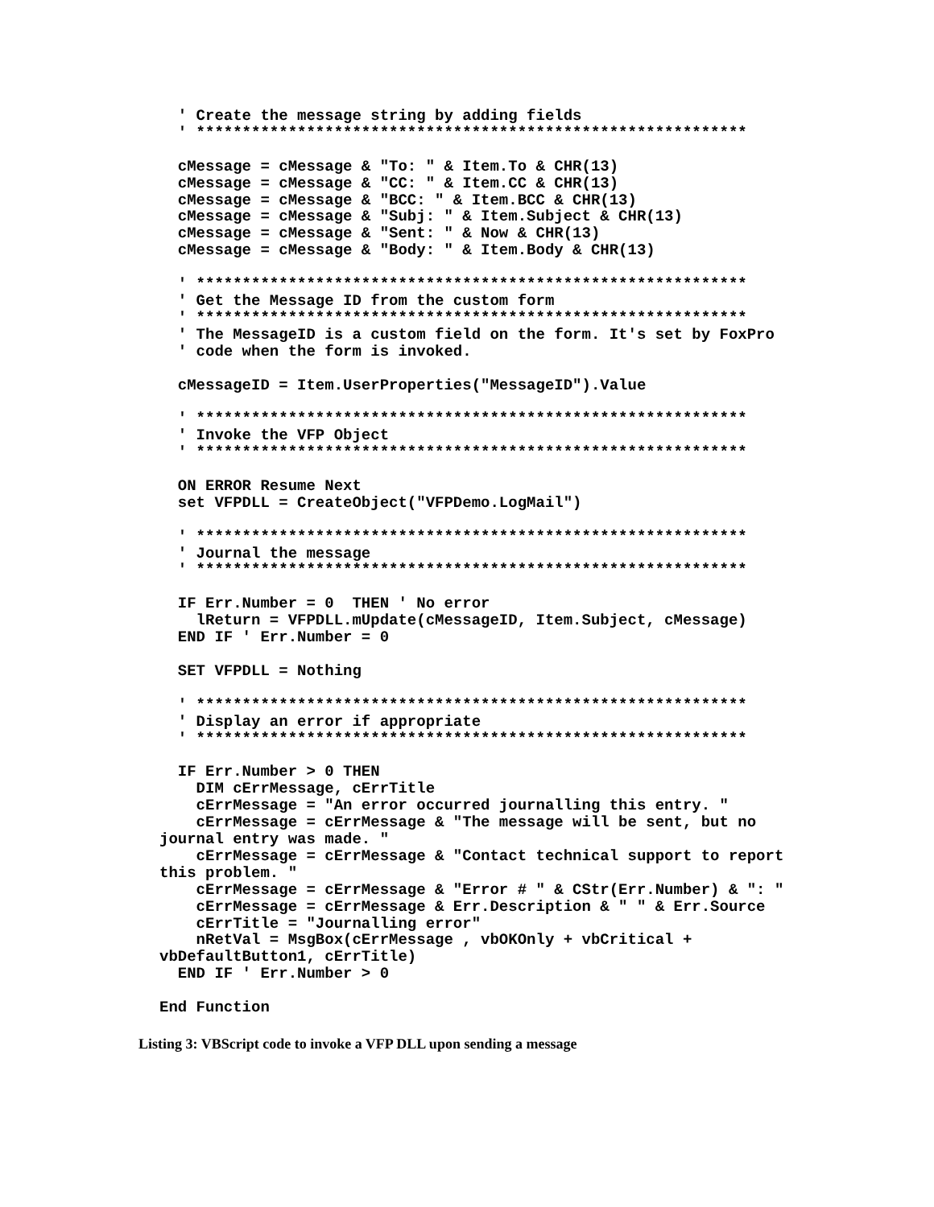' Create the message string by adding fields
  ' ************************************************************

  cMessage = cMessage & "To: " & Item.To & CHR(13)
  cMessage = cMessage & "CC: " & Item.CC & CHR(13)
  cMessage = cMessage & "BCC: " & Item.BCC & CHR(13)
  cMessage = cMessage & "Subj: " & Item.Subject & CHR(13)
  cMessage = cMessage & "Sent: " & Now & CHR(13)
  cMessage = cMessage & "Body: " & Item.Body & CHR(13)

  ' ************************************************************
  ' Get the Message ID from the custom form
  ' ************************************************************
  ' The MessageID is a custom field on the form. It's set by FoxPro
  ' code when the form is invoked.

  cMessageID = Item.UserProperties("MessageID").Value

  ' ************************************************************
  ' Invoke the VFP Object
  ' ************************************************************

  ON ERROR Resume Next
  set VFPDLL = CreateObject("VFPDemo.LogMail")

  ' ************************************************************
  ' Journal the message
  ' ************************************************************

  IF Err.Number = 0  THEN ' No error
    lReturn = VFPDLL.mUpdate(cMessageID, Item.Subject, cMessage)
  END IF ' Err.Number = 0

  SET VFPDLL = Nothing

  ' ************************************************************
  ' Display an error if appropriate
  ' ************************************************************

  IF Err.Number > 0 THEN
    DIM cErrMessage, cErrTitle
    cErrMessage = "An error occurred journalling this entry. "
    cErrMessage = cErrMessage & "The message will be sent, but no
journal entry was made. "
    cErrMessage = cErrMessage & "Contact technical support to report
this problem. "
    cErrMessage = cErrMessage & "Error # " & CStr(Err.Number) & ": "
    cErrMessage = cErrMessage & Err.Description & " " & Err.Source
    cErrTitle = "Journalling error"
    nRetVal = MsgBox(cErrMessage , vbOKOnly + vbCritical +
vbDefaultButton1, cErrTitle)
  END IF ' Err.Number > 0

End Function
Listing 3: VBScript code to invoke a VFP DLL upon sending a message